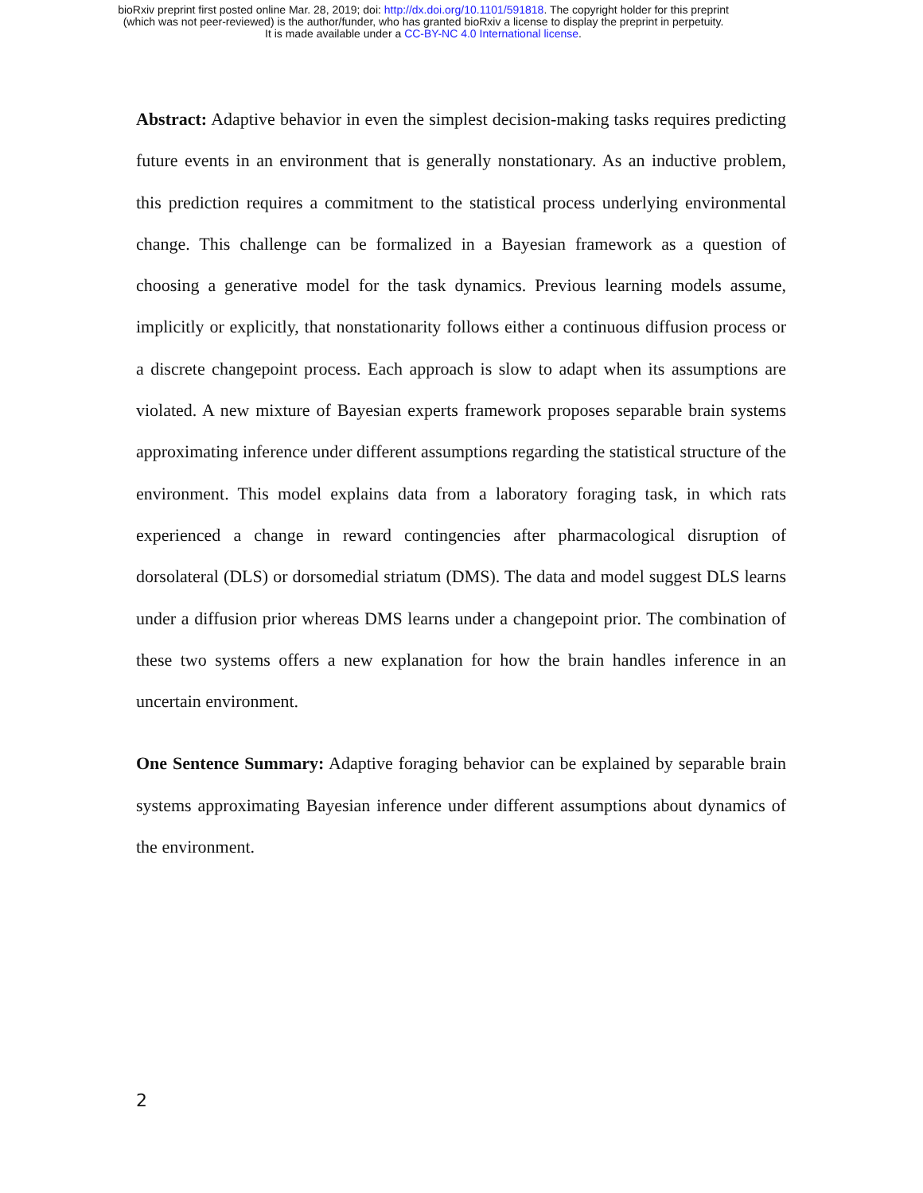bioRxiv preprint first posted online Mar. 28, 2019; doi: http://dx.doi.org/10.1101/591818. The copyright holder for this preprint
(which was not peer-reviewed) is the author/funder, who has granted bioRxiv a license to display the preprint in perpetuity.
It is made available under a CC-BY-NC 4.0 International license.
Abstract: Adaptive behavior in even the simplest decision-making tasks requires predicting future events in an environment that is generally nonstationary. As an inductive problem, this prediction requires a commitment to the statistical process underlying environmental change. This challenge can be formalized in a Bayesian framework as a question of choosing a generative model for the task dynamics. Previous learning models assume, implicitly or explicitly, that nonstationarity follows either a continuous diffusion process or a discrete changepoint process. Each approach is slow to adapt when its assumptions are violated. A new mixture of Bayesian experts framework proposes separable brain systems approximating inference under different assumptions regarding the statistical structure of the environment. This model explains data from a laboratory foraging task, in which rats experienced a change in reward contingencies after pharmacological disruption of dorsolateral (DLS) or dorsomedial striatum (DMS). The data and model suggest DLS learns under a diffusion prior whereas DMS learns under a changepoint prior. The combination of these two systems offers a new explanation for how the brain handles inference in an uncertain environment.
One Sentence Summary: Adaptive foraging behavior can be explained by separable brain systems approximating Bayesian inference under different assumptions about dynamics of the environment.
2